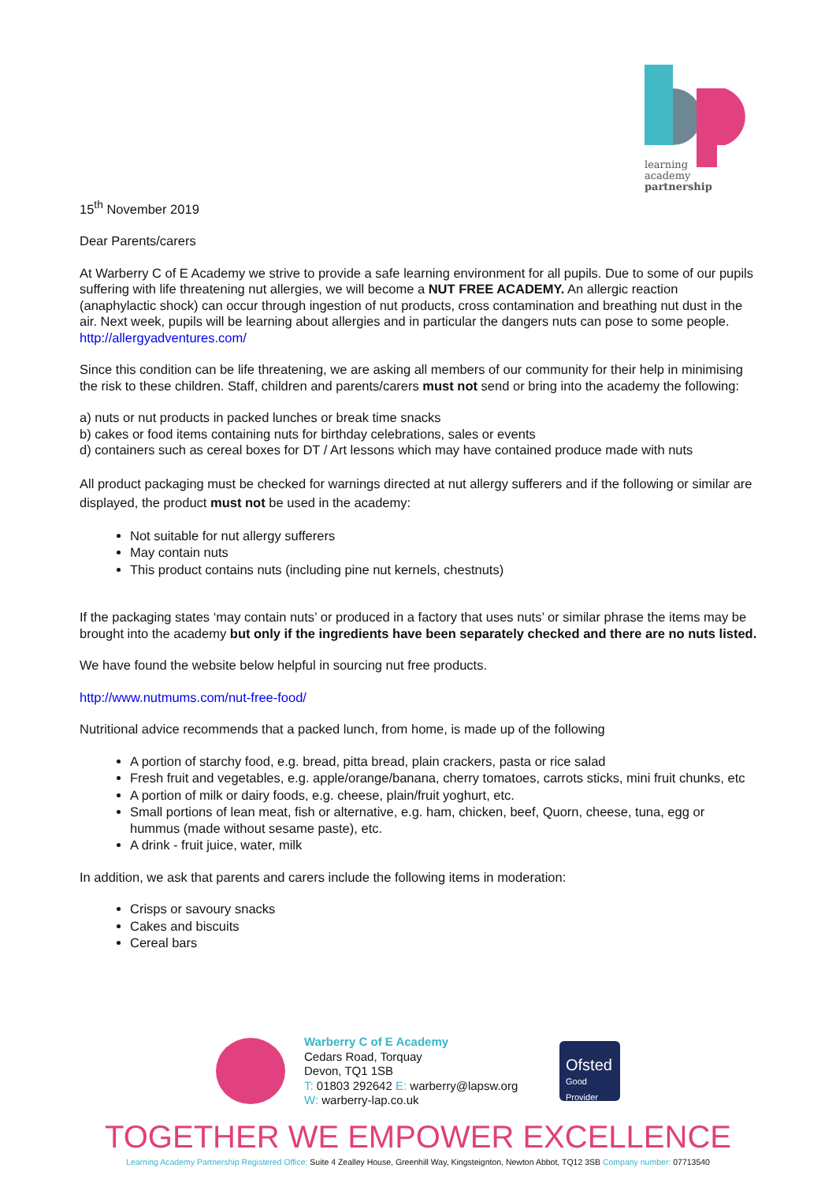learning
academy
partnership
15<sup>th</sup> November 2019
Dear Parents/carers
At Warberry C of E Academy we strive to provide a safe learning environment for all pupils. Due to some of our pupils suffering with life threatening nut allergies, we will become a NUT FREE ACADEMY. An allergic reaction (anaphylactic shock) can occur through ingestion of nut products, cross contamination and breathing nut dust in the air. Next week, pupils will be learning about allergies and in particular the dangers nuts can pose to some people. http://allergyadventures.com/
Since this condition can be life threatening, we are asking all members of our community for their help in minimising the risk to these children. Staff, children and parents/carers must not send or bring into the academy the following:
a) nuts or nut products in packed lunches or break time snacks
b) cakes or food items containing nuts for birthday celebrations, sales or events
d) containers such as cereal boxes for DT / Art lessons which may have contained produce made with nuts
All product packaging must be checked for warnings directed at nut allergy sufferers and if the following or similar are displayed, the product must not be used in the academy:
Not suitable for nut allergy sufferers
May contain nuts
This product contains nuts (including pine nut kernels, chestnuts)
If the packaging states ‘may contain nuts’ or produced in a factory that uses nuts’ or similar phrase the items may be brought into the academy but only if the ingredients have been separately checked and there are no nuts listed.
We have found the website below helpful in sourcing nut free products.
http://www.nutmums.com/nut-free-food/
Nutritional advice recommends that a packed lunch, from home, is made up of the following
A portion of starchy food, e.g. bread, pitta bread, plain crackers, pasta or rice salad
Fresh fruit and vegetables, e.g. apple/orange/banana, cherry tomatoes, carrots sticks, mini fruit chunks, etc
A portion of milk or dairy foods, e.g. cheese, plain/fruit yoghurt, etc.
Small portions of lean meat, fish or alternative, e.g. ham, chicken, beef, Quorn, cheese, tuna, egg or hummus (made without sesame paste), etc.
A drink - fruit juice, water, milk
In addition, we ask that parents and carers include the following items in moderation:
Crisps or savoury snacks
Cakes and biscuits
Cereal bars
Warberry C of E Academy
Cedars Road, Torquay
Devon, TQ1 1SB
T: 01803 292642 E: warberry@lapsw.org
W: warberry-lap.co.uk
Ofsted
Good
Provider
TOGETHER WE EMPOWER EXCELLENCE
Learning Academy Partnership Registered Office: Suite 4 Zealley House, Greenhill Way, Kingsteignton, Newton Abbot, TQ12 3SB Company number: 07713540